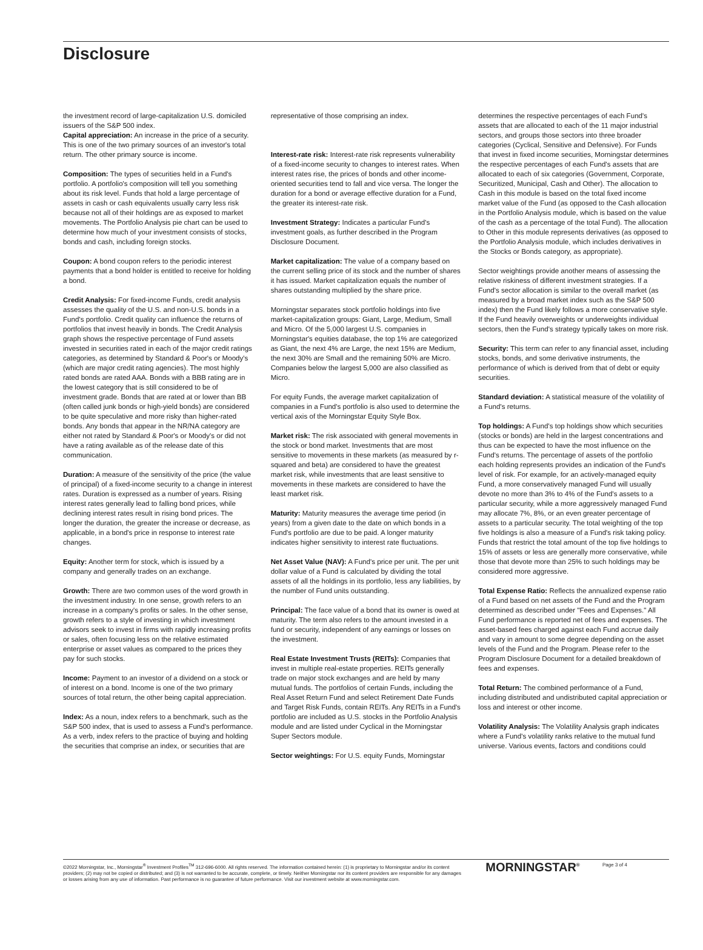Disclosure
the investment record of large-capitalization U.S. domiciled issuers of the S&P 500 index.
Capital appreciation: An increase in the price of a security. This is one of the two primary sources of an investor's total return. The other primary source is income.
Composition: The types of securities held in a Fund's portfolio. A portfolio's composition will tell you something about its risk level. Funds that hold a large percentage of assets in cash or cash equivalents usually carry less risk because not all of their holdings are as exposed to market movements. The Portfolio Analysis pie chart can be used to determine how much of your investment consists of stocks, bonds and cash, including foreign stocks.
Coupon: A bond coupon refers to the periodic interest payments that a bond holder is entitled to receive for holding a bond.
Credit Analysis: For fixed-income Funds, credit analysis assesses the quality of the U.S. and non-U.S. bonds in a Fund's portfolio. Credit quality can influence the returns of portfolios that invest heavily in bonds. The Credit Analysis graph shows the respective percentage of Fund assets invested in securities rated in each of the major credit ratings categories, as determined by Standard & Poor's or Moody's (which are major credit rating agencies). The most highly rated bonds are rated AAA. Bonds with a BBB rating are in the lowest category that is still considered to be of investment grade. Bonds that are rated at or lower than BB (often called junk bonds or high-yield bonds) are considered to be quite speculative and more risky than higher-rated bonds. Any bonds that appear in the NR/NA category are either not rated by Standard & Poor's or Moody's or did not have a rating available as of the release date of this communication.
Duration: A measure of the sensitivity of the price (the value of principal) of a fixed-income security to a change in interest rates. Duration is expressed as a number of years. Rising interest rates generally lead to falling bond prices, while declining interest rates result in rising bond prices. The longer the duration, the greater the increase or decrease, as applicable, in a bond's price in response to interest rate changes.
Equity: Another term for stock, which is issued by a company and generally trades on an exchange.
Growth: There are two common uses of the word growth in the investment industry. In one sense, growth refers to an increase in a company's profits or sales. In the other sense, growth refers to a style of investing in which investment advisors seek to invest in firms with rapidly increasing profits or sales, often focusing less on the relative estimated enterprise or asset values as compared to the prices they pay for such stocks.
Income: Payment to an investor of a dividend on a stock or of interest on a bond. Income is one of the two primary sources of total return, the other being capital appreciation.
Index: As a noun, index refers to a benchmark, such as the S&P 500 index, that is used to assess a Fund's performance. As a verb, index refers to the practice of buying and holding the securities that comprise an index, or securities that are
representative of those comprising an index.
Interest-rate risk: Interest-rate risk represents vulnerability of a fixed-income security to changes to interest rates. When interest rates rise, the prices of bonds and other income-oriented securities tend to fall and vice versa. The longer the duration for a bond or average effective duration for a Fund, the greater its interest-rate risk.
Investment Strategy: Indicates a particular Fund's investment goals, as further described in the Program Disclosure Document.
Market capitalization: The value of a company based on the current selling price of its stock and the number of shares it has issued. Market capitalization equals the number of shares outstanding multiplied by the share price.
Morningstar separates stock portfolio holdings into five market-capitalization groups: Giant, Large, Medium, Small and Micro. Of the 5,000 largest U.S. companies in Morningstar's equities database, the top 1% are categorized as Giant, the next 4% are Large, the next 15% are Medium, the next 30% are Small and the remaining 50% are Micro. Companies below the largest 5,000 are also classified as Micro.
For equity Funds, the average market capitalization of companies in a Fund's portfolio is also used to determine the vertical axis of the Morningstar Equity Style Box.
Market risk: The risk associated with general movements in the stock or bond market. Investments that are most sensitive to movements in these markets (as measured by r-squared and beta) are considered to have the greatest market risk, while investments that are least sensitive to movements in these markets are considered to have the least market risk.
Maturity: Maturity measures the average time period (in years) from a given date to the date on which bonds in a Fund's portfolio are due to be paid. A longer maturity indicates higher sensitivity to interest rate fluctuations.
Net Asset Value (NAV): A Fund's price per unit. The per unit dollar value of a Fund is calculated by dividing the total assets of all the holdings in its portfolio, less any liabilities, by the number of Fund units outstanding.
Principal: The face value of a bond that its owner is owed at maturity. The term also refers to the amount invested in a fund or security, independent of any earnings or losses on the investment.
Real Estate Investment Trusts (REITs): Companies that invest in multiple real-estate properties. REITs generally trade on major stock exchanges and are held by many mutual funds. The portfolios of certain Funds, including the Real Asset Return Fund and select Retirement Date Funds and Target Risk Funds, contain REITs. Any REITs in a Fund's portfolio are included as U.S. stocks in the Portfolio Analysis module and are listed under Cyclical in the Morningstar Super Sectors module.
Sector weightings: For U.S. equity Funds, Morningstar
determines the respective percentages of each Fund's assets that are allocated to each of the 11 major industrial sectors, and groups those sectors into three broader categories (Cyclical, Sensitive and Defensive). For Funds that invest in fixed income securities, Morningstar determines the respective percentages of each Fund's assets that are allocated to each of six categories (Government, Corporate, Securitized, Municipal, Cash and Other). The allocation to Cash in this module is based on the total fixed income market value of the Fund (as opposed to the Cash allocation in the Portfolio Analysis module, which is based on the value of the cash as a percentage of the total Fund). The allocation to Other in this module represents derivatives (as opposed to the Portfolio Analysis module, which includes derivatives in the Stocks or Bonds category, as appropriate).
Sector weightings provide another means of assessing the relative riskiness of different investment strategies. If a Fund's sector allocation is similar to the overall market (as measured by a broad market index such as the S&P 500 index) then the Fund likely follows a more conservative style. If the Fund heavily overweights or underweights individual sectors, then the Fund's strategy typically takes on more risk.
Security: This term can refer to any financial asset, including stocks, bonds, and some derivative instruments, the performance of which is derived from that of debt or equity securities.
Standard deviation: A statistical measure of the volatility of a Fund's returns.
Top holdings: A Fund's top holdings show which securities (stocks or bonds) are held in the largest concentrations and thus can be expected to have the most influence on the Fund's returns. The percentage of assets of the portfolio each holding represents provides an indication of the Fund's level of risk. For example, for an actively-managed equity Fund, a more conservatively managed Fund will usually devote no more than 3% to 4% of the Fund's assets to a particular security, while a more aggressively managed Fund may allocate 7%, 8%, or an even greater percentage of assets to a particular security. The total weighting of the top five holdings is also a measure of a Fund's risk taking policy. Funds that restrict the total amount of the top five holdings to 15% of assets or less are generally more conservative, while those that devote more than 25% to such holdings may be considered more aggressive.
Total Expense Ratio: Reflects the annualized expense ratio of a Fund based on net assets of the Fund and the Program determined as described under "Fees and Expenses." All Fund performance is reported net of fees and expenses. The asset-based fees charged against each Fund accrue daily and vary in amount to some degree depending on the asset levels of the Fund and the Program. Please refer to the Program Disclosure Document for a detailed breakdown of fees and expenses.
Total Return: The combined performance of a Fund, including distributed and undistributed capital appreciation or loss and interest or other income.
Volatility Analysis: The Volatility Analysis graph indicates where a Fund's volatility ranks relative to the mutual fund universe. Various events, factors and conditions could
©2022 Morningstar, Inc., Morningstar<sup>®</sup> Investment Profiles<sup>TM</sup> 312-696-6000. All rights reserved. The information contained herein: (1) is proprietary to Morningstar and/or its content providers; (2) may not be copied or distributed; and (3) is not warranted to be accurate, complete, or timely. Neither Morningstar nor its content providers are responsible for any damages or losses arising from any use of information. Past performance is no guarantee of future performance. Visit our investment website at www.morningstar.com.
MORNINGSTAR<sup>®</sup> Page 3 of 4